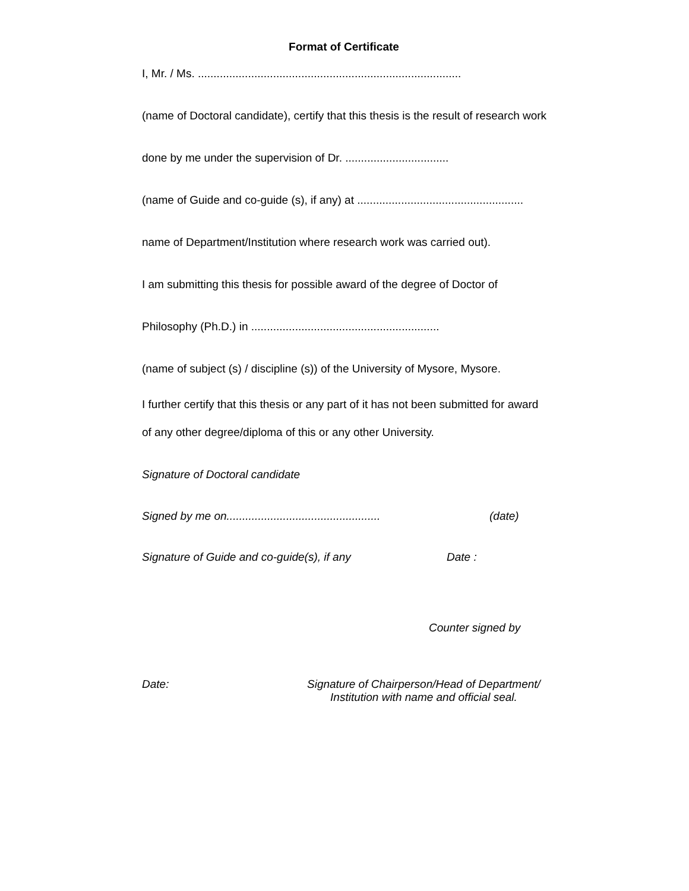Format of Certificate
I, Mr. / Ms. ....................................................................................
(name of Doctoral candidate), certify that this thesis is the result of research work
done by me under the supervision of Dr. .................................
(name of Guide and co-guide (s), if any) at .....................................................
name of Department/Institution where research work was carried out).
I am submitting this thesis for possible award of the degree of Doctor of
Philosophy (Ph.D.) in ............................................................
(name of subject (s) / discipline (s)) of the University of Mysore, Mysore.
I further certify that this thesis or any part of it has not been submitted for award
of any other degree/diploma of this or any other University.
Signature of Doctoral candidate
Signed by me on................................................. (date)
Signature of Guide and co-guide(s), if any Date :
Counter signed by
Date: Signature of Chairperson/Head of Department/
Institution with name and official seal.